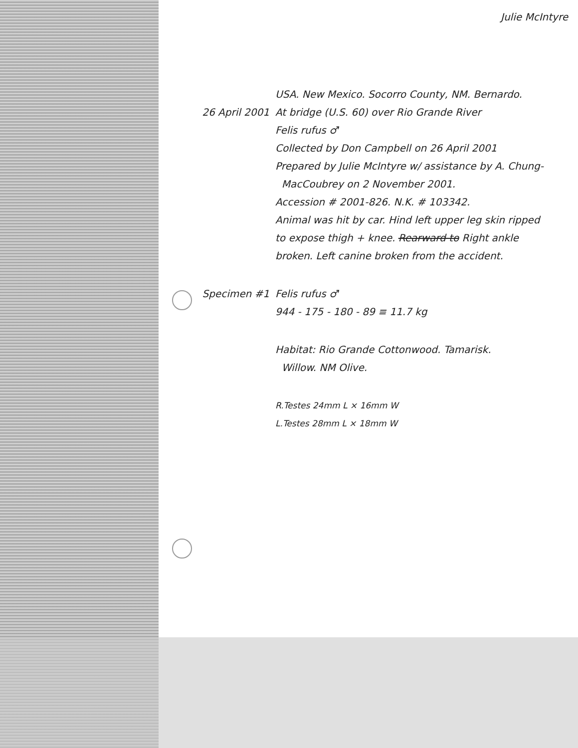Julie McIntyre
USA. New Mexico. Socorro County, NM. Bernardo.
26 April 2001 At bridge (U.S. 60) over Rio Grande River
Felis rufus ♂
Collected by Don Campbell on 26 April 2001
Prepared by Julie McIntyre w/ assistance by A. Chung-
MacCoubrey on 2 November 2001.
Accession # 2001-826. N.K. # 103342.
Animal was hit by car. Hind left upper leg skin ripped
to expose thigh + knee. Rearward to Right ankle
broken. Left canine broken from the accident.
Specimen #1 Felis rufus ♂
944 - 175 - 180 - 89 ≡ 11.7 kg
Habitat: Rio Grande Cottonwood. Tamarisk.
Willow. NM Olive.
R.Testes 24mm L × 16mm W
L.Testes 28mm L × 18mm W